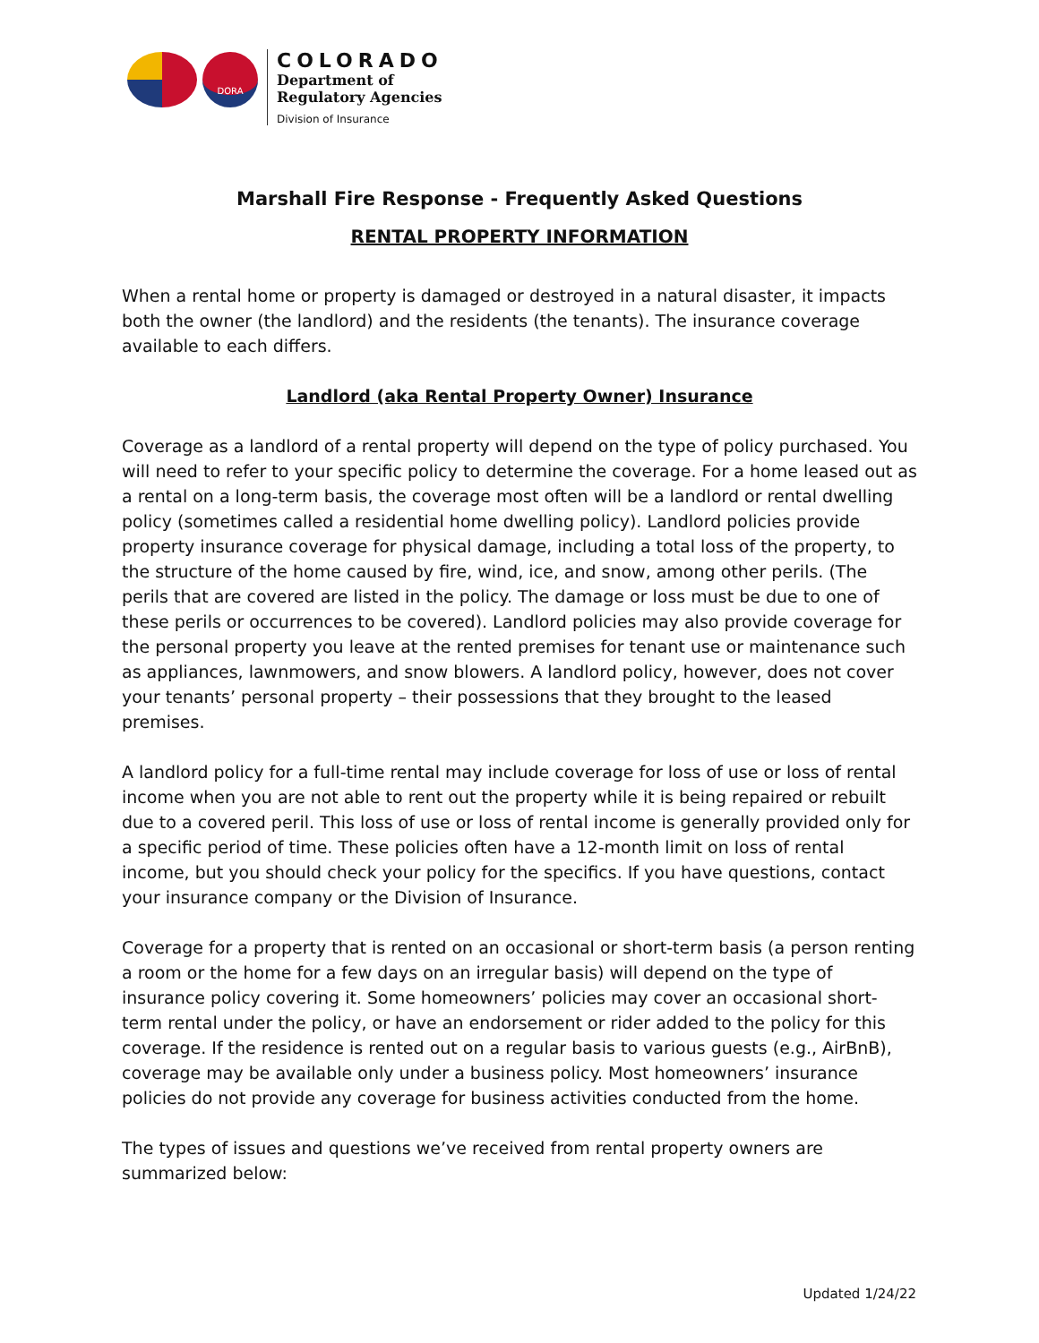DORA
COLORADO
Department of
Regulatory Agencies
Division of Insurance
Marshall Fire Response - Frequently Asked Questions
RENTAL PROPERTY INFORMATION
When a rental home or property is damaged or destroyed in a natural disaster, it impacts both the owner (the landlord) and the residents (the tenants). The insurance coverage available to each differs.
Landlord (aka Rental Property Owner) Insurance
Coverage as a landlord of a rental property will depend on the type of policy purchased. You will need to refer to your specific policy to determine the coverage. For a home leased out as a rental on a long-term basis, the coverage most often will be a landlord or rental dwelling policy (sometimes called a residential home dwelling policy). Landlord policies provide property insurance coverage for physical damage, including a total loss of the property, to the structure of the home caused by fire, wind, ice, and snow, among other perils. (The perils that are covered are listed in the policy. The damage or loss must be due to one of these perils or occurrences to be covered). Landlord policies may also provide coverage for the personal property you leave at the rented premises for tenant use or maintenance such as appliances, lawnmowers, and snow blowers. A landlord policy, however, does not cover your tenants’ personal property – their possessions that they brought to the leased premises.
A landlord policy for a full-time rental may include coverage for loss of use or loss of rental income when you are not able to rent out the property while it is being repaired or rebuilt due to a covered peril. This loss of use or loss of rental income is generally provided only for a specific period of time. These policies often have a 12-month limit on loss of rental income, but you should check your policy for the specifics. If you have questions, contact your insurance company or the Division of Insurance.
Coverage for a property that is rented on an occasional or short-term basis (a person renting a room or the home for a few days on an irregular basis) will depend on the type of insurance policy covering it. Some homeowners’ policies may cover an occasional short-term rental under the policy, or have an endorsement or rider added to the policy for this coverage. If the residence is rented out on a regular basis to various guests (e.g., AirBnB), coverage may be available only under a business policy. Most homeowners’ insurance policies do not provide any coverage for business activities conducted from the home.
The types of issues and questions we’ve received from rental property owners are summarized below:
Updated 1/24/22